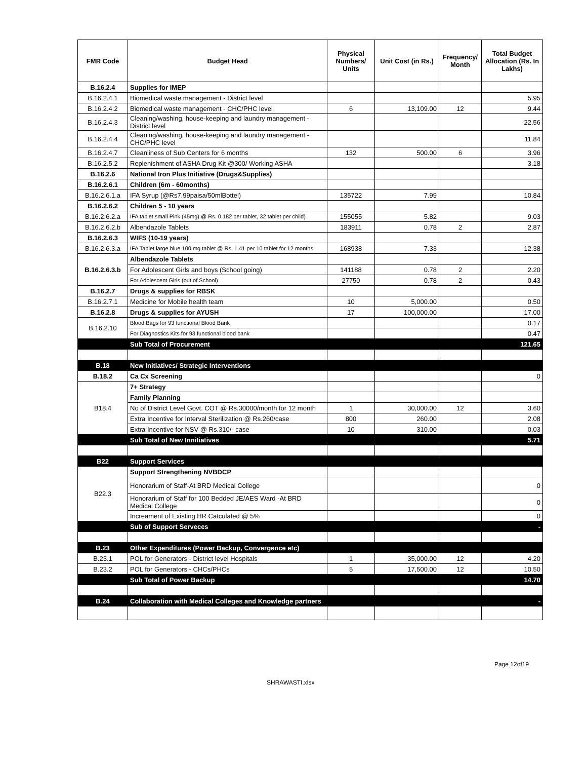| FMR Code | Budget Head | Physical Numbers/ Units | Unit Cost (in Rs.) | Frequency/ Month | Total Budget Allocation (Rs. In Lakhs) |
| --- | --- | --- | --- | --- | --- |
| B.16.2.4 | Supplies for IMEP | | | | |
| B.16.2.4.1 | Biomedical waste management - District level | | | | 5.95 |
| B.16.2.4.2 | Biomedical waste management - CHC/PHC level | 6 | 13,109.00 | 12 | 9.44 |
| B.16.2.4.3 | Cleaning/washing, house-keeping and laundry management - District level | | | | 22.56 |
| B.16.2.4.4 | Cleaning/washing, house-keeping and laundry management - CHC/PHC level | | | | 11.84 |
| B.16.2.4.7 | Cleanliness of Sub Centers for 6 months | 132 | 500.00 | 6 | 3.96 |
| B.16.2.5.2 | Replenishment of ASHA Drug Kit @300/ Working ASHA | | | | 3.18 |
| B.16.2.6 | National Iron Plus Initiative (Drugs&Supplies) | | | | |
| B.16.2.6.1 | Children (6m - 60months) | | | | |
| B.16.2.6.1.a | IFA Syrup (@Rs7.99paisa/50mlBottel) | 135722 | 7.99 | | 10.84 |
| B.16.2.6.2 | Children 5 - 10 years | | | | |
| B.16.2.6.2.a | IFA tablet small Pink (45mg) @ Rs. 0.182 per tablet, 32 tablet per child) | 155055 | 5.82 | | 9.03 |
| B.16.2.6.2.b | Albendazole Tablets | 183911 | 0.78 | 2 | 2.87 |
| B.16.2.6.3 | WIFS (10-19 years) | | | | |
| B.16.2.6.3.a | IFA Tablet large blue 100 mg tablet @ Rs. 1.41 per 10 tablet for 12 months | 168938 | 7.33 | | 12.38 |
| B.16.2.6.3.b | Albendazole Tablets | | | | |
| | For Adolescent Girls and boys (School going) | 141188 | 0.78 | 2 | 2.20 |
| | For Adolescent Girls (out of School) | 27750 | 0.78 | 2 | 0.43 |
| B.16.2.7 | Drugs & supplies for RBSK | | | | |
| B.16.2.7.1 | Medicine for Mobile health team | 10 | 5,000.00 | | 0.50 |
| B.16.2.8 | Drugs & supplies for AYUSH | 17 | 100,000.00 | | 17.00 |
| B.16.2.10 | Blood Bags for 93 functional Blood Bank | | | | 0.17 |
| | For Diagnostics Kits for 93 functional blood bank | | | | 0.47 |
| | Sub Total of Procurement | | | | 121.65 |
| B.18 | New Initiatives/ Strategic Interventions | | | | |
| B.18.2 | Ca Cx Screening | | | | 0 |
| B18.4 | 7+ Strategy | | | | |
| | Family Planning | | | | |
| | No of District Level Govt. COT @ Rs.30000/month for 12 month | 1 | 30,000.00 | 12 | 3.60 |
| | Extra Incentive for Interval Sterilization @ Rs.260/case | 800 | 260.00 | | 2.08 |
| | Extra Incentive for NSV @ Rs.310/- case | 10 | 310.00 | | 0.03 |
| | Sub Total of New Innitiatives | | | | 5.71 |
| B22 | Support Services | | | | |
| B22.3 | Support Strengthening NVBDCP | | | | |
| | Honorarium of Staff-At BRD Medical College | | | | 0 |
| | Honorarium of Staff for 100 Bedded JE/AES Ward -At BRD Medical College | | | | 0 |
| | Increament of Existing HR Catculated @ 5% | | | | 0 |
| | Sub of Support Serveces | | | | - |
| B.23 | Other Expenditures (Power Backup, Convergence etc) | | | | |
| B.23.1 | POL for Generators - District level Hospitals | 1 | 35,000.00 | 12 | 4.20 |
| B.23.2 | POL for Generators - CHCs/PHCs | 5 | 17,500.00 | 12 | 10.50 |
| | Sub Total of Power Backup | | | | 14.70 |
| B.24 | Collaboration with Medical Colleges and Knowledge partners | | | | - |
Page 12of19
SHRAWASTI.xlsx